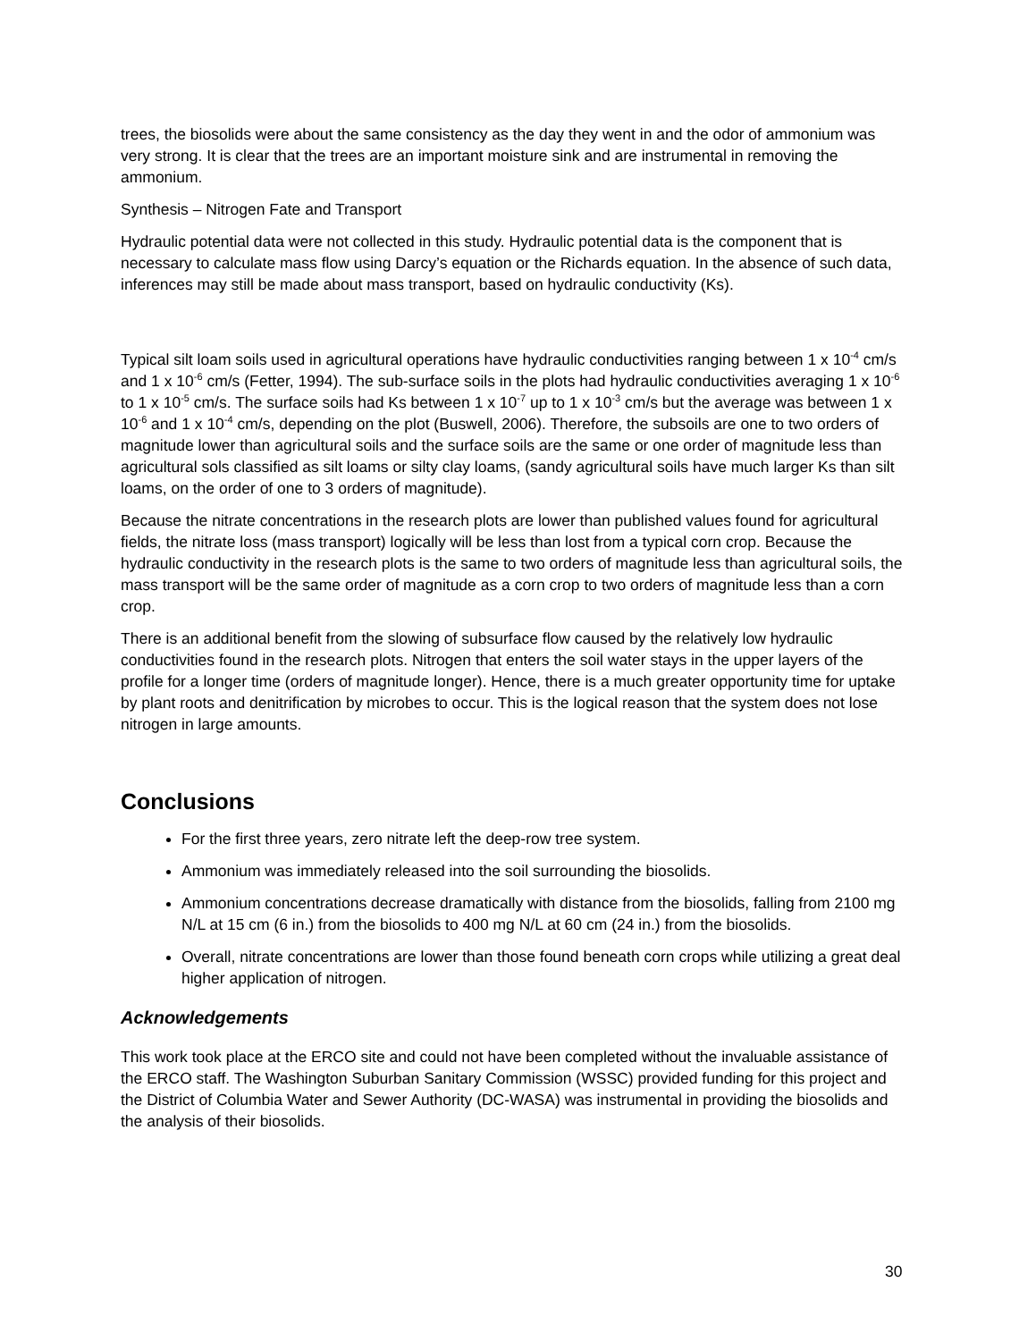trees, the biosolids were about the same consistency as the day they went in and the odor of ammonium was very strong. It is clear that the trees are an important moisture sink and are instrumental in removing the ammonium.
Synthesis – Nitrogen Fate and Transport
Hydraulic potential data were not collected in this study. Hydraulic potential data is the component that is necessary to calculate mass flow using Darcy’s equation or the Richards equation. In the absence of such data, inferences may still be made about mass transport, based on hydraulic conductivity (Ks).
Typical silt loam soils used in agricultural operations have hydraulic conductivities ranging between 1 x 10<sup>-4</sup> cm/s and 1 x 10<sup>-6</sup> cm/s (Fetter, 1994). The sub-surface soils in the plots had hydraulic conductivities averaging 1 x 10<sup>-6</sup> to 1 x 10<sup>-5</sup> cm/s. The surface soils had Ks between 1 x 10<sup>-7</sup> up to 1 x 10<sup>-3</sup> cm/s but the average was between 1 x 10<sup>-6</sup> and 1 x 10<sup>-4</sup> cm/s, depending on the plot (Buswell, 2006). Therefore, the subsoils are one to two orders of magnitude lower than agricultural soils and the surface soils are the same or one order of magnitude less than agricultural sols classified as silt loams or silty clay loams, (sandy agricultural soils have much larger Ks than silt loams, on the order of one to 3 orders of magnitude).
Because the nitrate concentrations in the research plots are lower than published values found for agricultural fields, the nitrate loss (mass transport) logically will be less than lost from a typical corn crop. Because the hydraulic conductivity in the research plots is the same to two orders of magnitude less than agricultural soils, the mass transport will be the same order of magnitude as a corn crop to two orders of magnitude less than a corn crop.
There is an additional benefit from the slowing of subsurface flow caused by the relatively low hydraulic conductivities found in the research plots. Nitrogen that enters the soil water stays in the upper layers of the profile for a longer time (orders of magnitude longer). Hence, there is a much greater opportunity time for uptake by plant roots and denitrification by microbes to occur. This is the logical reason that the system does not lose nitrogen in large amounts.
Conclusions
For the first three years, zero nitrate left the deep-row tree system.
Ammonium was immediately released into the soil surrounding the biosolids.
Ammonium concentrations decrease dramatically with distance from the biosolids, falling from 2100 mg N/L at 15 cm (6 in.) from the biosolids to 400 mg N/L at 60 cm (24 in.) from the biosolids.
Overall, nitrate concentrations are lower than those found beneath corn crops while utilizing a great deal higher application of nitrogen.
Acknowledgements
This work took place at the ERCO site and could not have been completed without the invaluable assistance of the ERCO staff. The Washington Suburban Sanitary Commission (WSSC) provided funding for this project and the District of Columbia Water and Sewer Authority (DC-WASA) was instrumental in providing the biosolids and the analysis of their biosolids.
30